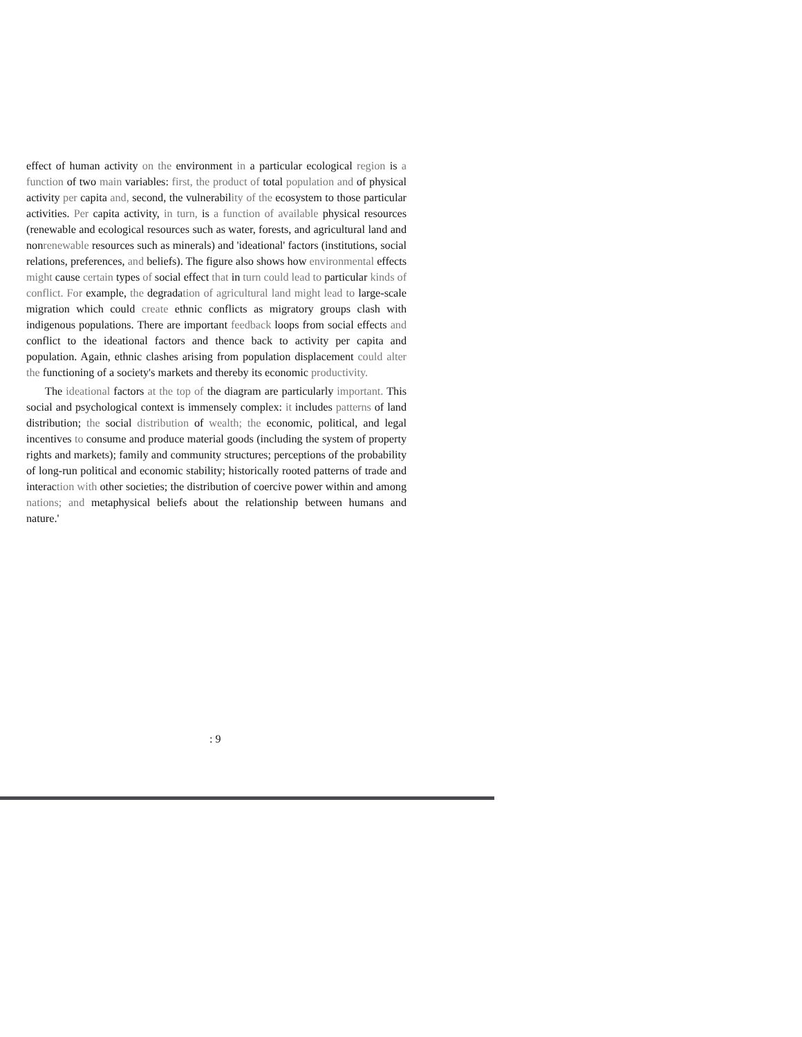effect of human activity on the environment in a particular ecological region is a function of two main variables: first, the product of total population and of physical activity per capita and, second, the vulnerability of the ecosystem to those particular activities. Per capita activity, in turn, is a function of available physical resources (renewable and ecological resources such as water, forests, and agricultural land and nonrenewable resources such as minerals) and 'ideational' factors (institutions, social relations, preferences, and beliefs). The figure also shows how environmental effects might cause certain types of social effect that in turn could lead to particular kinds of conflict. For example, the degradation of agricultural land might lead to large-scale migration which could create ethnic conflicts as migratory groups clash with indigenous populations. There are important feedback loops from social effects and conflict to the ideational factors and thence back to activity per capita and population. Again, ethnic clashes arising from population displacement could alter the functioning of a society's markets and thereby its economic productivity.
The ideational factors at the top of the diagram are particularly important. This social and psychological context is immensely complex: it includes patterns of land distribution; the social distribution of wealth; the economic, political, and legal incentives to consume and produce material goods (including the system of property rights and markets); family and community structures; perceptions of the probability of long-run political and economic stability; historically rooted patterns of trade and interaction with other societies; the distribution of coercive power within and among nations; and metaphysical beliefs about the relationship between humans and nature.'
: 9